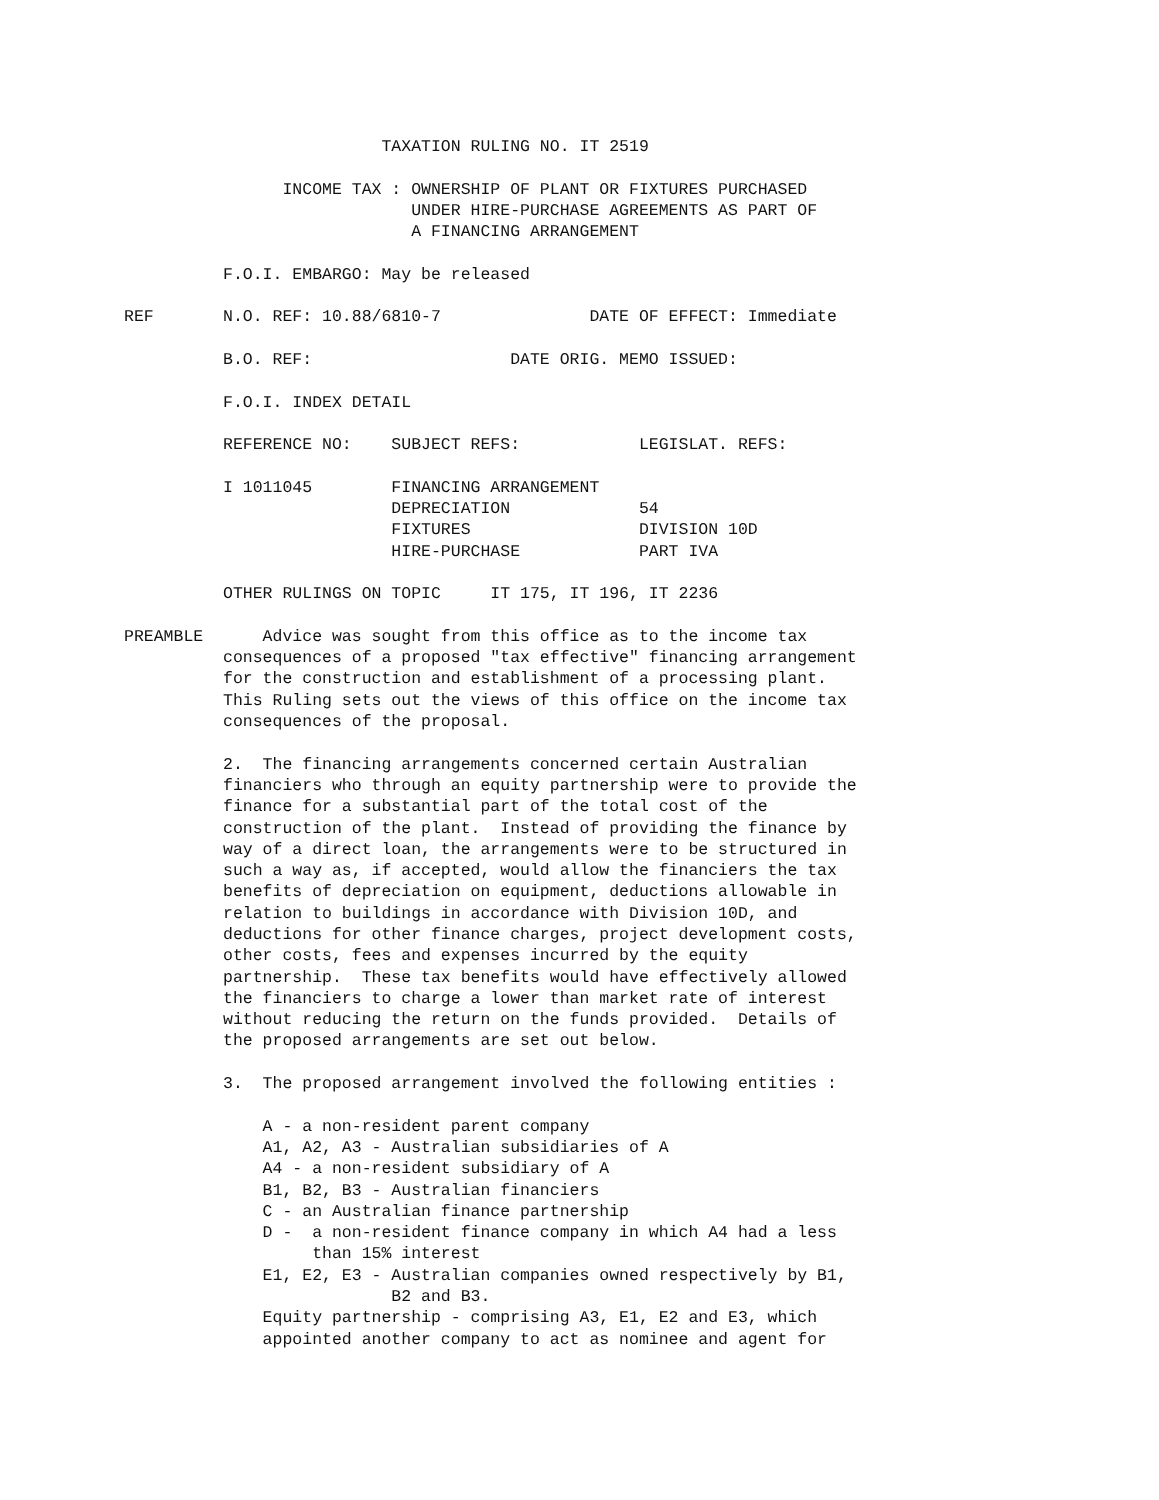TAXATION RULING NO. IT 2519

                INCOME TAX : OWNERSHIP OF PLANT OR FIXTURES PURCHASED
                             UNDER HIRE-PURCHASE AGREEMENTS AS PART OF
                             A FINANCING ARRANGEMENT

          F.O.I. EMBARGO: May be released

REF       N.O. REF: 10.88/6810-7               DATE OF EFFECT: Immediate

          B.O. REF:                    DATE ORIG. MEMO ISSUED:

          F.O.I. INDEX DETAIL

          REFERENCE NO:    SUBJECT REFS:            LEGISLAT. REFS:

          I 1011045        FINANCING ARRANGEMENT
                           DEPRECIATION             54
                           FIXTURES                 DIVISION 10D
                           HIRE-PURCHASE            PART IVA

          OTHER RULINGS ON TOPIC     IT 175, IT 196, IT 2236

PREAMBLE      Advice was sought from this office as to the income tax
          consequences of a proposed "tax effective" financing arrangement
          for the construction and establishment of a processing plant.
          This Ruling sets out the views of this office on the income tax
          consequences of the proposal.

          2.  The financing arrangements concerned certain Australian
          financiers who through an equity partnership were to provide the
          finance for a substantial part of the total cost of the
          construction of the plant.  Instead of providing the finance by
          way of a direct loan, the arrangements were to be structured in
          such a way as, if accepted, would allow the financiers the tax
          benefits of depreciation on equipment, deductions allowable in
          relation to buildings in accordance with Division 10D, and
          deductions for other finance charges, project development costs,
          other costs, fees and expenses incurred by the equity
          partnership.  These tax benefits would have effectively allowed
          the financiers to charge a lower than market rate of interest
          without reducing the return on the funds provided.  Details of
          the proposed arrangements are set out below.

          3.  The proposed arrangement involved the following entities :

              A - a non-resident parent company
              A1, A2, A3 - Australian subsidiaries of A
              A4 - a non-resident subsidiary of A
              B1, B2, B3 - Australian financiers
              C - an Australian finance partnership
              D -  a non-resident finance company in which A4 had a less
                   than 15% interest
              E1, E2, E3 - Australian companies owned respectively by B1,
                           B2 and B3.
              Equity partnership - comprising A3, E1, E2 and E3, which
              appointed another company to act as nominee and agent for